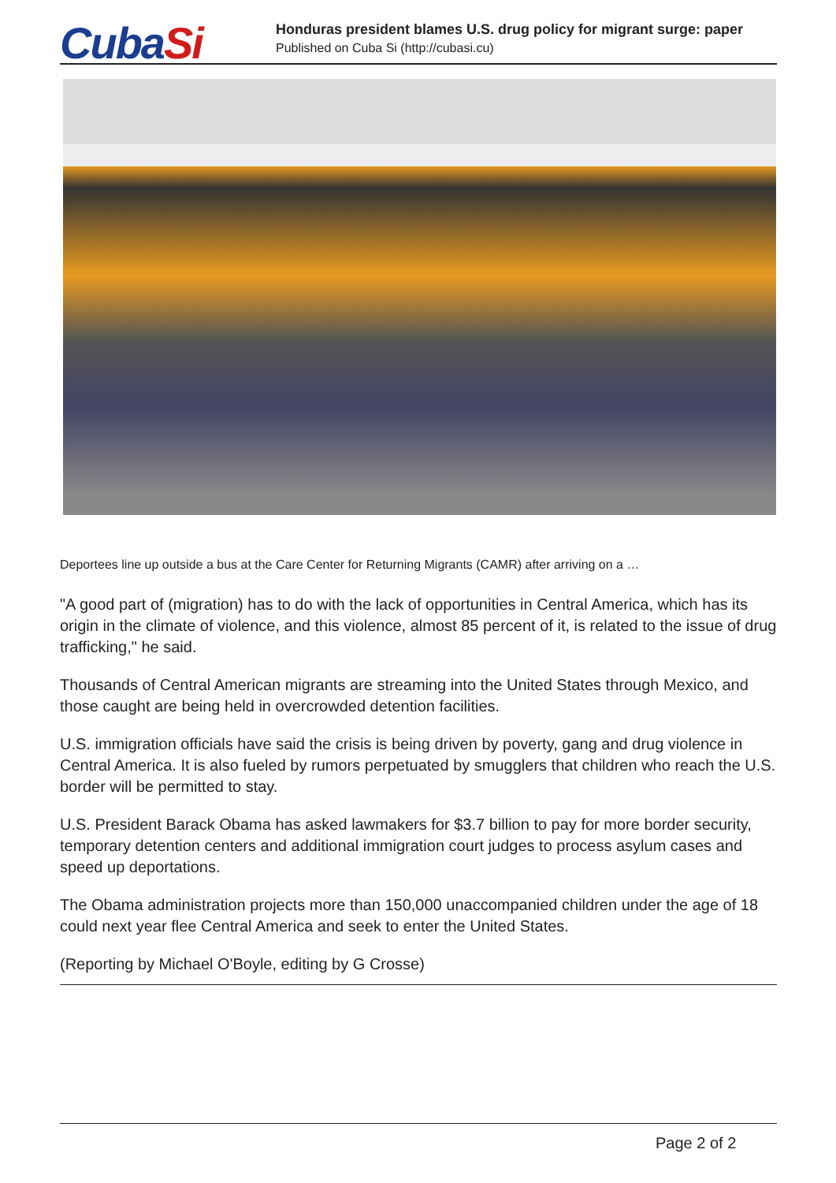CubaSi
Honduras president blames U.S. drug policy for migrant surge: paper
Published on Cuba Si (http://cubasi.cu)
Deportees line up outside a bus at the Care Center for Returning Migrants (CAMR) after arriving on a …
"A good part of (migration) has to do with the lack of opportunities in Central America, which has its origin in the climate of violence, and this violence, almost 85 percent of it, is related to the issue of drug trafficking," he said.
Thousands of Central American migrants are streaming into the United States through Mexico, and those caught are being held in overcrowded detention facilities.
U.S. immigration officials have said the crisis is being driven by poverty, gang and drug violence in Central America. It is also fueled by rumors perpetuated by smugglers that children who reach the U.S. border will be permitted to stay.
U.S. President Barack Obama has asked lawmakers for $3.7 billion to pay for more border security, temporary detention centers and additional immigration court judges to process asylum cases and speed up deportations.
The Obama administration projects more than 150,000 unaccompanied children under the age of 18 could next year flee Central America and seek to enter the United States.
(Reporting by Michael O'Boyle, editing by G Crosse)
Page 2 of 2